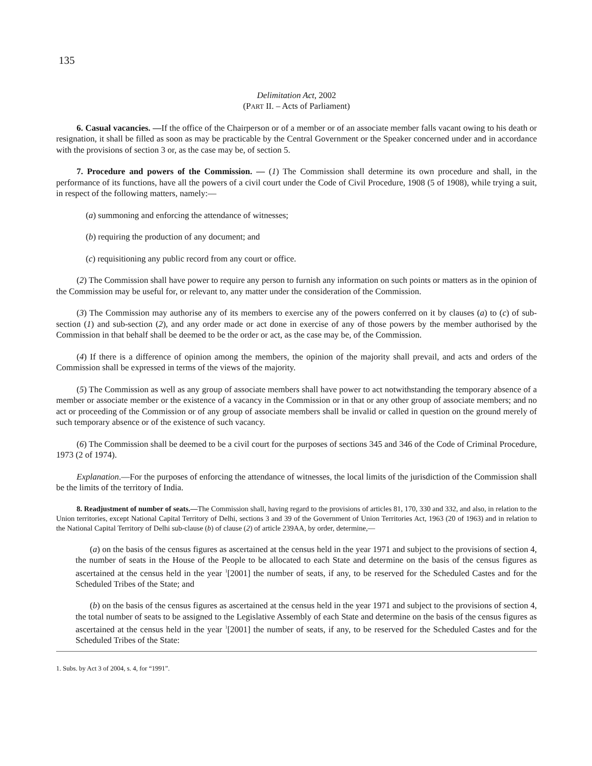135
Delimitation Act, 2002
(PART II. – Acts of Parliament)
6. Casual vacancies. —If the office of the Chairperson or of a member or of an associate member falls vacant owing to his death or resignation, it shall be filled as soon as may be practicable by the Central Government or the Speaker concerned under and in accordance with the provisions of section 3 or, as the case may be, of section 5.
7. Procedure and powers of the Commission. — (1) The Commission shall determine its own procedure and shall, in the performance of its functions, have all the powers of a civil court under the Code of Civil Procedure, 1908 (5 of 1908), while trying a suit, in respect of the following matters, namely:—
(a) summoning and enforcing the attendance of witnesses;
(b) requiring the production of any document; and
(c) requisitioning any public record from any court or office.
(2) The Commission shall have power to require any person to furnish any information on such points or matters as in the opinion of the Commission may be useful for, or relevant to, any matter under the consideration of the Commission.
(3) The Commission may authorise any of its members to exercise any of the powers conferred on it by clauses (a) to (c) of sub-section (1) and sub-section (2), and any order made or act done in exercise of any of those powers by the member authorised by the Commission in that behalf shall be deemed to be the order or act, as the case may be, of the Commission.
(4) If there is a difference of opinion among the members, the opinion of the majority shall prevail, and acts and orders of the Commission shall be expressed in terms of the views of the majority.
(5) The Commission as well as any group of associate members shall have power to act notwithstanding the temporary absence of a member or associate member or the existence of a vacancy in the Commission or in that or any other group of associate members; and no act or proceeding of the Commission or of any group of associate members shall be invalid or called in question on the ground merely of such temporary absence or of the existence of such vacancy.
(6) The Commission shall be deemed to be a civil court for the purposes of sections 345 and 346 of the Code of Criminal Procedure, 1973 (2 of 1974).
Explanation.—For the purposes of enforcing the attendance of witnesses, the local limits of the jurisdiction of the Commission shall be the limits of the territory of India.
8. Readjustment of number of seats.—The Commission shall, having regard to the provisions of articles 81, 170, 330 and 332, and also, in relation to the Union territories, except National Capital Territory of Delhi, sections 3 and 39 of the Government of Union Territories Act, 1963 (20 of 1963) and in relation to the National Capital Territory of Delhi sub-clause (b) of clause (2) of article 239AA, by order, determine,—
(a) on the basis of the census figures as ascertained at the census held in the year 1971 and subject to the provisions of section 4, the number of seats in the House of the People to be allocated to each State and determine on the basis of the census figures as ascertained at the census held in the year <sup>1</sup>[2001] the number of seats, if any, to be reserved for the Scheduled Castes and for the Scheduled Tribes of the State; and
(b) on the basis of the census figures as ascertained at the census held in the year 1971 and subject to the provisions of section 4, the total number of seats to be assigned to the Legislative Assembly of each State and determine on the basis of the census figures as ascertained at the census held in the year <sup>1</sup>[2001] the number of seats, if any, to be reserved for the Scheduled Castes and for the Scheduled Tribes of the State:
1. Subs. by Act 3 of 2004, s. 4, for “1991”.